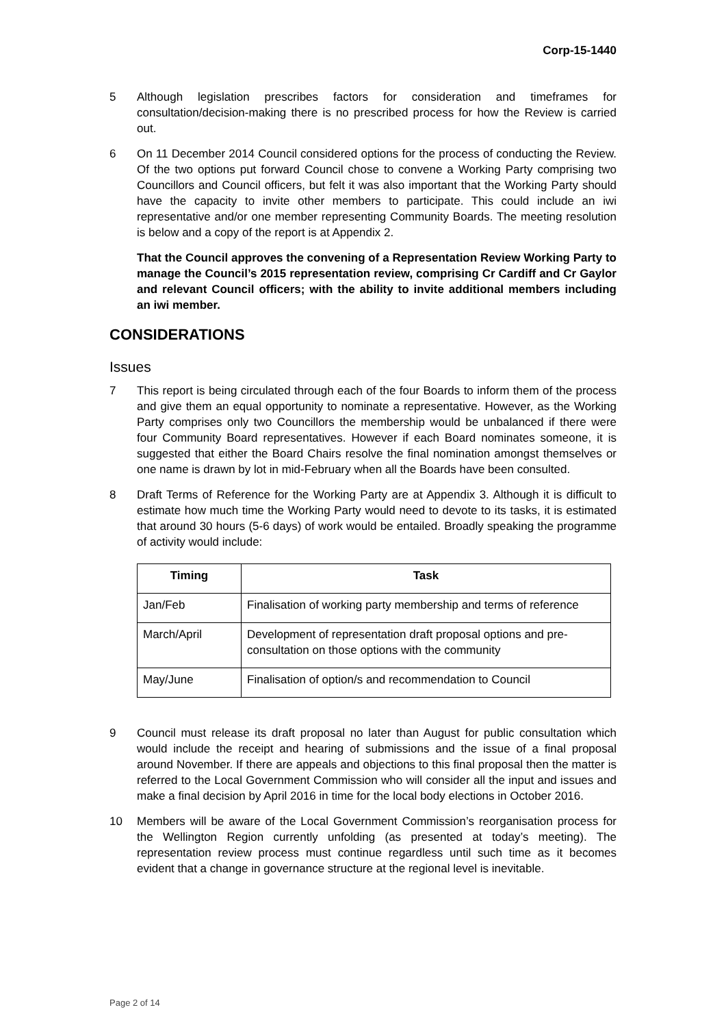Corp-15-1440
5 Although legislation prescribes factors for consideration and timeframes for consultation/decision-making there is no prescribed process for how the Review is carried out.
6 On 11 December 2014 Council considered options for the process of conducting the Review. Of the two options put forward Council chose to convene a Working Party comprising two Councillors and Council officers, but felt it was also important that the Working Party should have the capacity to invite other members to participate. This could include an iwi representative and/or one member representing Community Boards. The meeting resolution is below and a copy of the report is at Appendix 2.
That the Council approves the convening of a Representation Review Working Party to manage the Council’s 2015 representation review, comprising Cr Cardiff and Cr Gaylor and relevant Council officers; with the ability to invite additional members including an iwi member.
CONSIDERATIONS
Issues
7 This report is being circulated through each of the four Boards to inform them of the process and give them an equal opportunity to nominate a representative. However, as the Working Party comprises only two Councillors the membership would be unbalanced if there were four Community Board representatives. However if each Board nominates someone, it is suggested that either the Board Chairs resolve the final nomination amongst themselves or one name is drawn by lot in mid-February when all the Boards have been consulted.
8 Draft Terms of Reference for the Working Party are at Appendix 3. Although it is difficult to estimate how much time the Working Party would need to devote to its tasks, it is estimated that around 30 hours (5-6 days) of work would be entailed. Broadly speaking the programme of activity would include:
| Timing | Task |
| --- | --- |
| Jan/Feb | Finalisation of working party membership and terms of reference |
| March/April | Development of representation draft proposal options and pre-consultation on those options with the community |
| May/June | Finalisation of option/s and recommendation to Council |
9 Council must release its draft proposal no later than August for public consultation which would include the receipt and hearing of submissions and the issue of a final proposal around November. If there are appeals and objections to this final proposal then the matter is referred to the Local Government Commission who will consider all the input and issues and make a final decision by April 2016 in time for the local body elections in October 2016.
10 Members will be aware of the Local Government Commission’s reorganisation process for the Wellington Region currently unfolding (as presented at today’s meeting). The representation review process must continue regardless until such time as it becomes evident that a change in governance structure at the regional level is inevitable.
Page 2 of 14